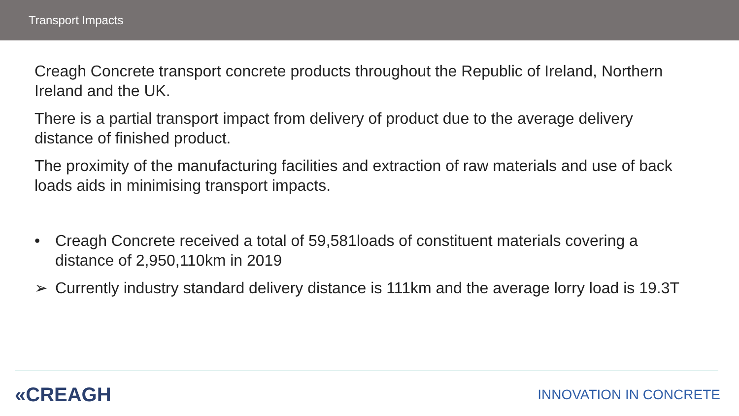Transport Impacts
Creagh Concrete transport concrete products throughout the Republic of Ireland, Northern Ireland and the UK.
There is a partial transport impact from delivery of product due to the average delivery distance of finished product.
The proximity of the manufacturing facilities and extraction of raw materials and use of back loads aids in minimising transport impacts.
• Creagh Concrete received a total of 59,581loads of constituent materials covering a distance of 2,950,110km in 2019
➢ Currently industry standard delivery distance is 111km and the average lorry load is 19.3T
«CREAGH INNOVATION IN CONCRETE